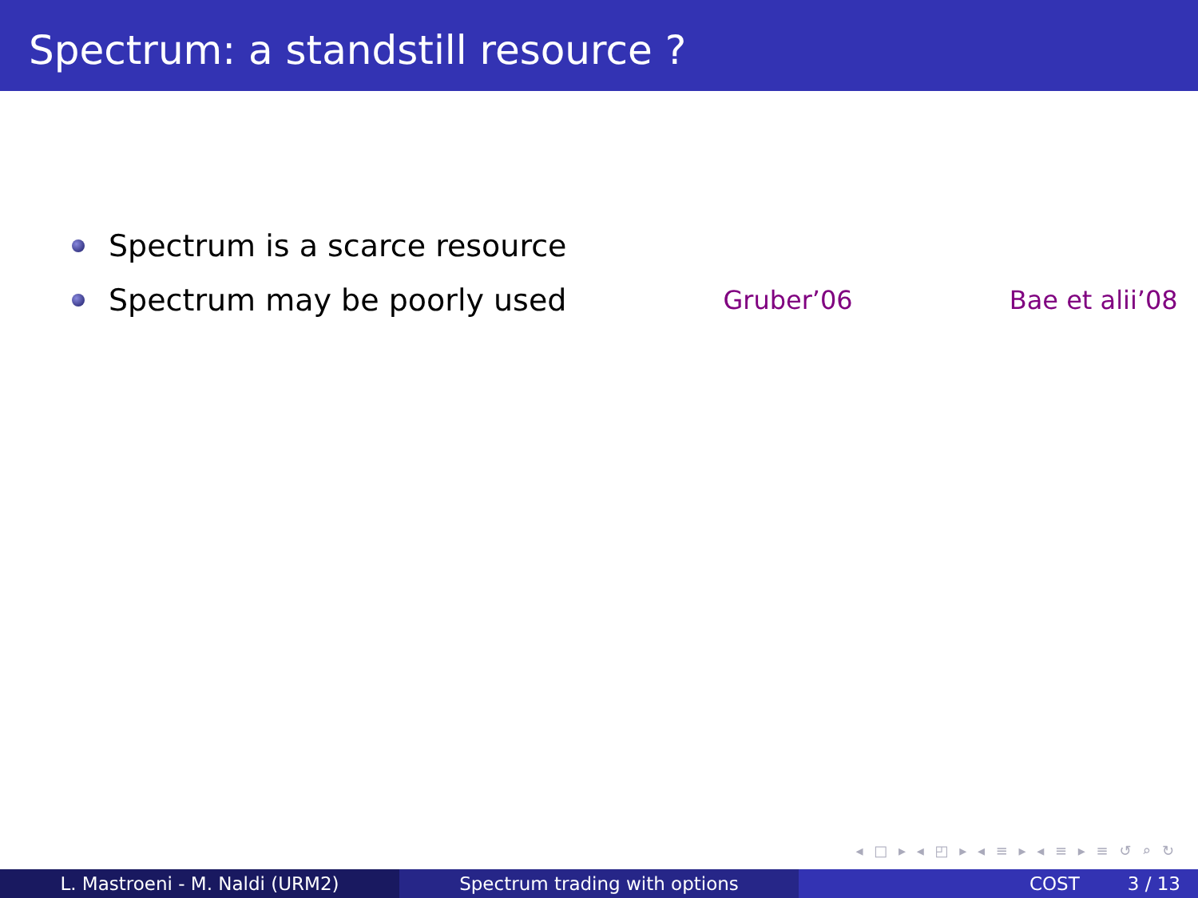Spectrum: a standstill resource ?
Spectrum is a scarce resource
Spectrum may be poorly used Gruber’06 Bae et alii’08
◂ □ ▸ ◂ ◰ ▸ ◂ ≡ ▸ ◂ ≡ ▸ ≡ ↺ ⌕ ↻
L. Mastroeni - M. Naldi (URM2) Spectrum trading with options COST 3 / 13